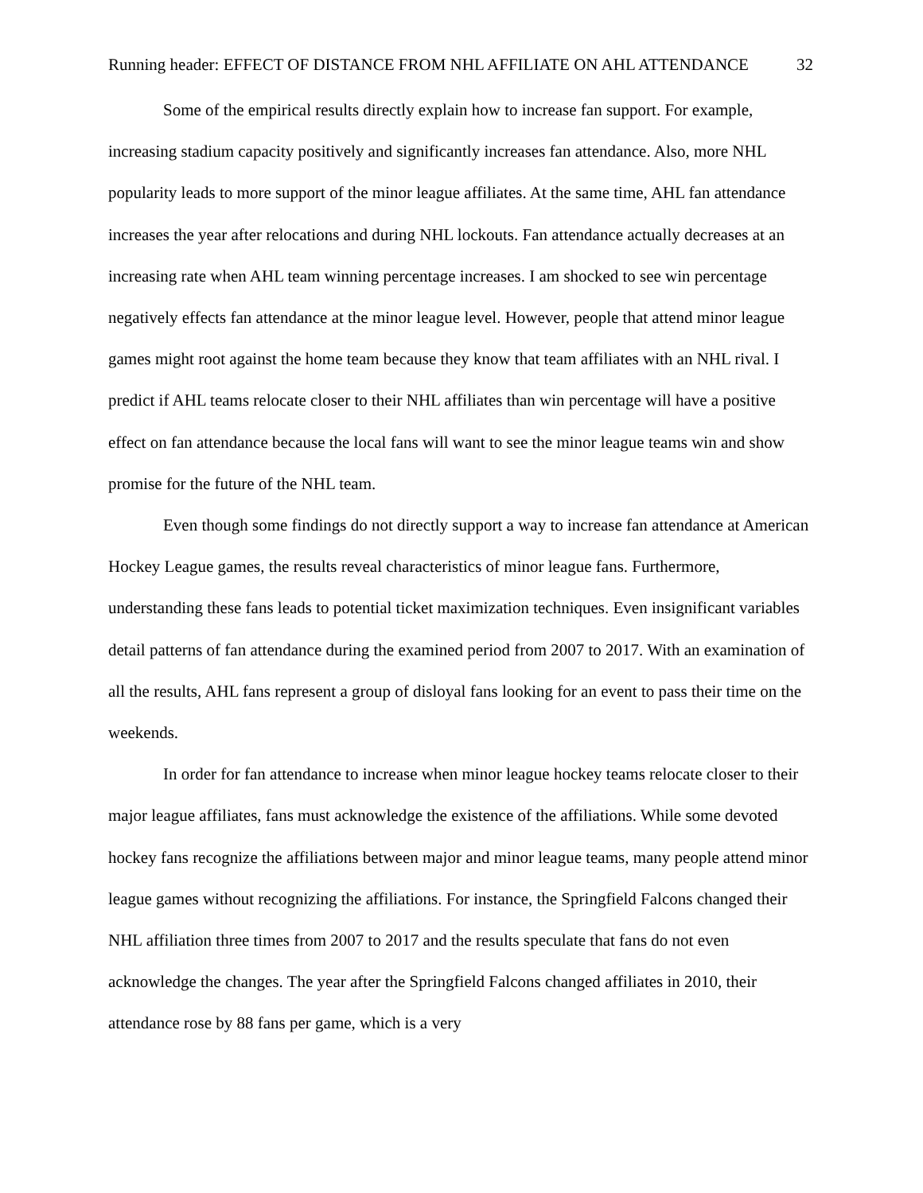Running header: EFFECT OF DISTANCE FROM NHL AFFILIATE ON AHL ATTENDANCE 32
Some of the empirical results directly explain how to increase fan support. For example, increasing stadium capacity positively and significantly increases fan attendance. Also, more NHL popularity leads to more support of the minor league affiliates. At the same time, AHL fan attendance increases the year after relocations and during NHL lockouts. Fan attendance actually decreases at an increasing rate when AHL team winning percentage increases. I am shocked to see win percentage negatively effects fan attendance at the minor league level. However, people that attend minor league games might root against the home team because they know that team affiliates with an NHL rival. I predict if AHL teams relocate closer to their NHL affiliates than win percentage will have a positive effect on fan attendance because the local fans will want to see the minor league teams win and show promise for the future of the NHL team.
Even though some findings do not directly support a way to increase fan attendance at American Hockey League games, the results reveal characteristics of minor league fans. Furthermore, understanding these fans leads to potential ticket maximization techniques. Even insignificant variables detail patterns of fan attendance during the examined period from 2007 to 2017. With an examination of all the results, AHL fans represent a group of disloyal fans looking for an event to pass their time on the weekends.
In order for fan attendance to increase when minor league hockey teams relocate closer to their major league affiliates, fans must acknowledge the existence of the affiliations. While some devoted hockey fans recognize the affiliations between major and minor league teams, many people attend minor league games without recognizing the affiliations. For instance, the Springfield Falcons changed their NHL affiliation three times from 2007 to 2017 and the results speculate that fans do not even acknowledge the changes. The year after the Springfield Falcons changed affiliates in 2010, their attendance rose by 88 fans per game, which is a very